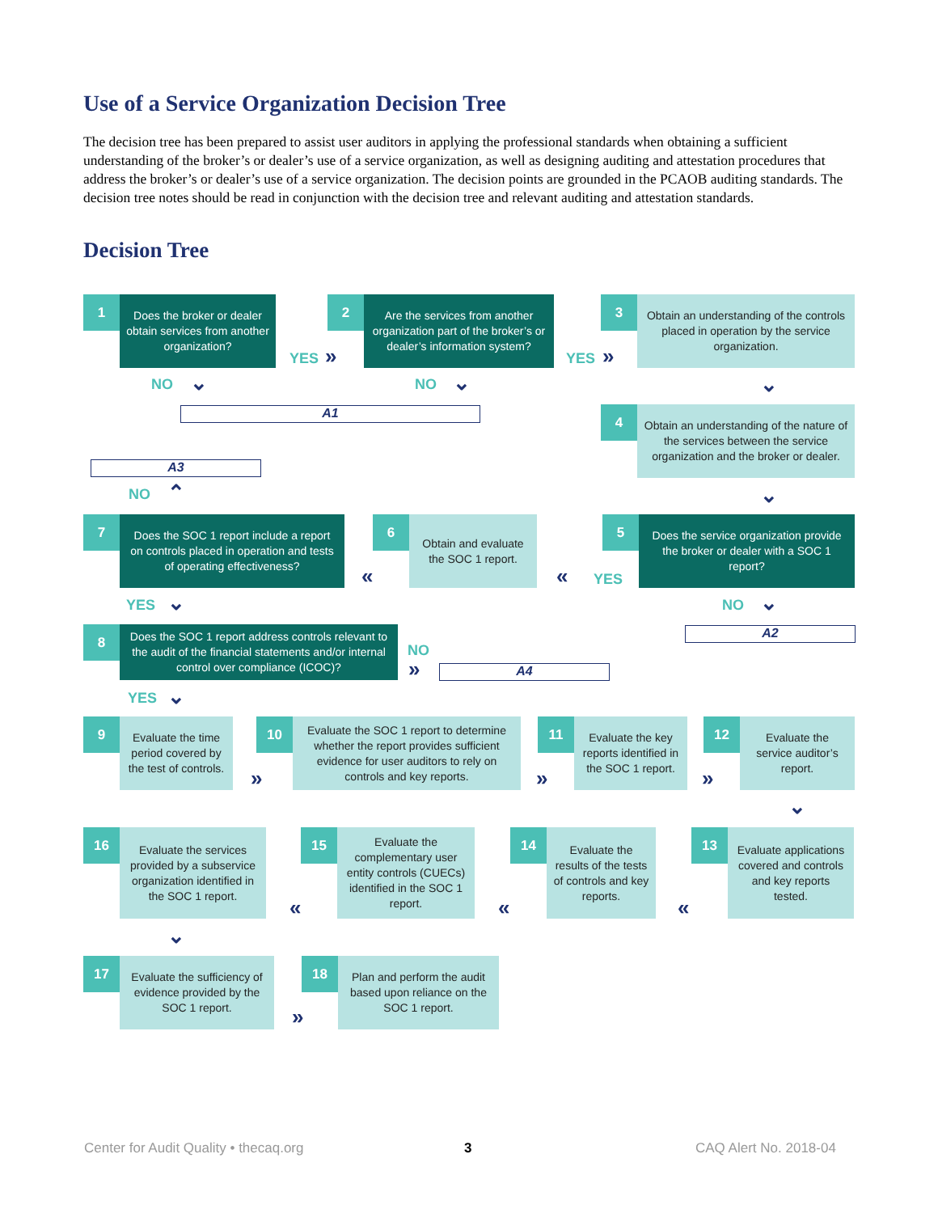Use of a Service Organization Decision Tree
The decision tree has been prepared to assist user auditors in applying the professional standards when obtaining a sufficient understanding of the broker’s or dealer’s use of a service organization, as well as designing auditing and attestation procedures that address the broker’s or dealer’s use of a service organization. The decision points are grounded in the PCAOB auditing standards. The decision tree notes should be read in conjunction with the decision tree and relevant auditing and attestation standards.
Decision Tree
1
Does the broker or dealer obtain services from another organization?
YES »
2
Are the services from another organization part of the broker’s or dealer’s information system?
YES »
3
Obtain an understanding of the controls placed in operation by the service organization.
NO ⌄ NO ⌄
A1
⌄
4
Obtain an understanding of the nature of the services between the service organization and the broker or dealer.
A3
NO ⌃ ⌄
7
Does the SOC 1 report include a report on controls placed in operation and tests of operating effectiveness?
«
6
Obtain and evaluate the SOC 1 report.
« YES
5
Does the service organization provide the broker or dealer with a SOC 1 report?
YES ⌄ NO ⌄
A2
8
Does the SOC 1 report address controls relevant to the audit of the financial statements and/or internal control over compliance (ICOC)?
NO
» A4
YES ⌄
9
Evaluate the time period covered by the test of controls.
»
10
Evaluate the SOC 1 report to determine whether the report provides sufficient evidence for user auditors to rely on controls and key reports.
»
11
Evaluate the key reports identified in the SOC 1 report.
»
12
Evaluate the service auditor’s report.
⌄
16
Evaluate the services provided by a subservice organization identified in the SOC 1 report.
«
15
Evaluate the complementary user entity controls (CUECs) identified in the SOC 1 report.
«
14
Evaluate the results of the tests of controls and key reports.
«
13
Evaluate applications covered and controls and key reports tested.
⌄
17
Evaluate the sufficiency of evidence provided by the SOC 1 report.
»
18
Plan and perform the audit based upon reliance on the SOC 1 report.
Center for Audit Quality • thecaq.org
3 CAQ Alert No. 2018-04